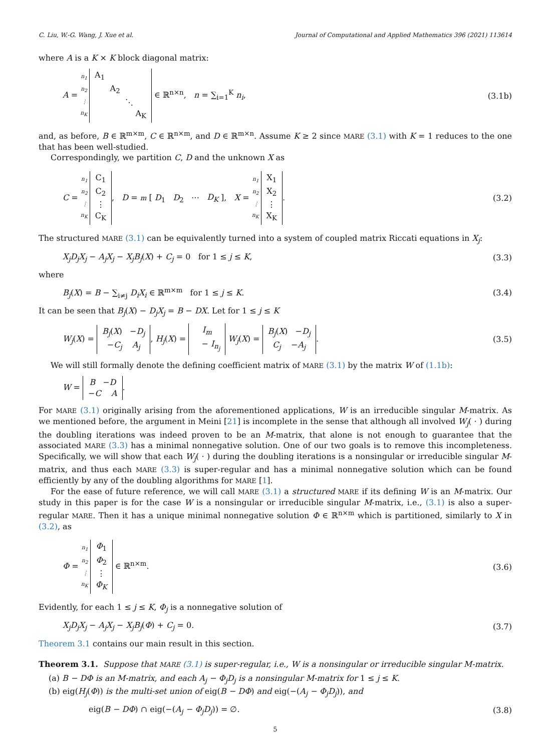C. Liu, W.-G. Wang, J. Xue et al. Journal of Computational and Applied Mathematics 396 (2021) 113614
where A is a K × K block diagonal matrix:
A = n<sub>1</sub>
n<sub>2</sub>
⋮
n<sub>K</sub> A<sub>1</sub>
A<sub>2</sub>
⋱
A<sub>K</sub> ∈ ℝ<sup>n×n</sup>, n = ∑<sub>i=1</sub><sup>K</sup> n<sub>i</sub>, (3.1b)
and, as before, B ∈ ℝ<sup>m×m</sup>, C ∈ ℝ<sup>n×m</sup>, and D ∈ ℝ<sup>m×n</sup>. Assume K ≥ 2 since MARE (3.1) with K = 1 reduces to the one that has been well-studied.
Correspondingly, we partition C, D and the unknown X as
C = n<sub>1</sub>
n<sub>2</sub>
⋮
n<sub>K</sub> C<sub>1</sub>
C<sub>2</sub>
⋮
C<sub>K</sub>, D = m [ D<sub>1</sub> D<sub>2</sub> ⋯ D<sub>K</sub> ], X = n<sub>1</sub>
n<sub>2</sub>
⋮
n<sub>K</sub> X<sub>1</sub>
X<sub>2</sub>
⋮
X<sub>K</sub>. (3.2)
The structured MARE (3.1) can be equivalently turned into a system of coupled matrix Riccati equations in X<sub>j</sub>:
X<sub>j</sub>D<sub>j</sub>X<sub>j</sub> − A<sub>j</sub>X<sub>j</sub> − X<sub>j</sub>B<sub>j</sub>(X) + C<sub>j</sub> = 0 for 1 ≤ j ≤ K, (3.3)
where
B<sub>j</sub>(X) = B − ∑<sub>i≠j</sub> D<sub>i</sub>X<sub>i</sub> ∈ ℝ<sup>m×m</sup> for 1 ≤ j ≤ K. (3.4)
It can be seen that B<sub>j</sub>(X) − D<sub>j</sub>X<sub>j</sub> = B − DX. Let for 1 ≤ j ≤ K
W<sub>j</sub>(X) = B<sub>j</sub>(X) −D<sub>j</sub>
−C<sub>j</sub> A<sub>j</sub>, H<sub>j</sub>(X) = I<sub>m</sub>
− I<sub>n<sub>j</sub></sub> W<sub>j</sub>(X) = B<sub>j</sub>(X) −D<sub>j</sub>
C<sub>j</sub> −A<sub>j</sub>. (3.5)
We will still formally denote the defining coefficient matrix of MARE (3.1) by the matrix W of (1.1b):
W = B −D
−C A.
For MARE (3.1) originally arising from the aforementioned applications, W is an irreducible singular M-matrix. As we mentioned before, the argument in Meini [21] is incomplete in the sense that although all involved W<sub>j</sub>( · ) during the doubling iterations was indeed proven to be an M-matrix, that alone is not enough to guarantee that the associated MARE (3.3) has a minimal nonnegative solution. One of our two goals is to remove this incompleteness. Specifically, we will show that each W<sub>j</sub>( · ) during the doubling iterations is a nonsingular or irreducible singular M-matrix, and thus each MARE (3.3) is super-regular and has a minimal nonnegative solution which can be found efficiently by any of the doubling algorithms for MARE [1].
For the ease of future reference, we will call MARE (3.1) a structured MARE if its defining W is an M-matrix. Our study in this paper is for the case W is a nonsingular or irreducible singular M-matrix, i.e., (3.1) is also a super-regular MARE. Then it has a unique minimal nonnegative solution Φ ∈ ℝ<sup>n×m</sup> which is partitioned, similarly to X in (3.2), as
Φ = n<sub>1</sub>
n<sub>2</sub>
⋮
n<sub>K</sub> Φ<sub>1</sub>
Φ<sub>2</sub>
⋮
Φ<sub>K</sub> ∈ ℝ<sup>n×m</sup>. (3.6)
Evidently, for each 1 ≤ j ≤ K, Φ<sub>j</sub> is a nonnegative solution of
X<sub>j</sub>D<sub>j</sub>X<sub>j</sub> − A<sub>j</sub>X<sub>j</sub> − X<sub>j</sub>B<sub>j</sub>(Φ) + C<sub>j</sub> = 0. (3.7)
Theorem 3.1 contains our main result in this section.
Theorem 3.1. Suppose that MARE (3.1) is super-regular, i.e., W is a nonsingular or irreducible singular M-matrix.
(a) B − DΦ is an M-matrix, and each A<sub>j</sub> − Φ<sub>j</sub>D<sub>j</sub> is a nonsingular M-matrix for 1 ≤ j ≤ K.
(b) eig(H<sub>j</sub>(Φ)) is the multi-set union of eig(B − DΦ) and eig(−(A<sub>j</sub> − Φ<sub>j</sub>D<sub>j</sub>)), and
eig(B − DΦ) ∩ eig(−(A<sub>j</sub> − Φ<sub>j</sub>D<sub>j</sub>)) = ∅. (3.8)
5